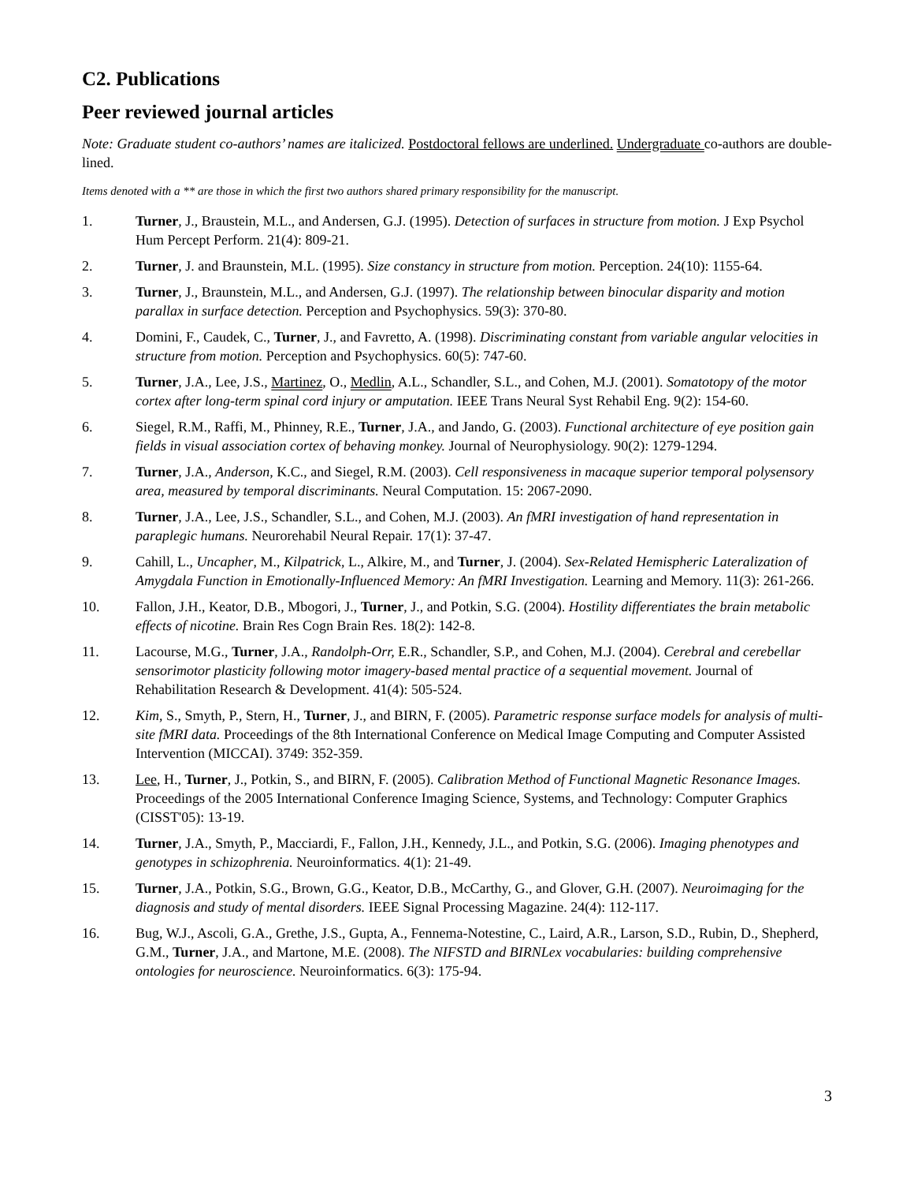C2. Publications
Peer reviewed journal articles
Note: Graduate student co-authors’ names are italicized. Postdoctoral fellows are underlined. Undergraduate co-authors are double-lined.
Items denoted with a ** are those in which the first two authors shared primary responsibility for the manuscript.
1. Turner, J., Braustein, M.L., and Andersen, G.J. (1995). Detection of surfaces in structure from motion. J Exp Psychol Hum Percept Perform. 21(4): 809-21.
2. Turner, J. and Braunstein, M.L. (1995). Size constancy in structure from motion. Perception. 24(10): 1155-64.
3. Turner, J., Braunstein, M.L., and Andersen, G.J. (1997). The relationship between binocular disparity and motion parallax in surface detection. Perception and Psychophysics. 59(3): 370-80.
4. Domini, F., Caudek, C., Turner, J., and Favretto, A. (1998). Discriminating constant from variable angular velocities in structure from motion. Perception and Psychophysics. 60(5): 747-60.
5. Turner, J.A., Lee, J.S., Martinez, O., Medlin, A.L., Schandler, S.L., and Cohen, M.J. (2001). Somatotopy of the motor cortex after long-term spinal cord injury or amputation. IEEE Trans Neural Syst Rehabil Eng. 9(2): 154-60.
6. Siegel, R.M., Raffi, M., Phinney, R.E., Turner, J.A., and Jando, G. (2003). Functional architecture of eye position gain fields in visual association cortex of behaving monkey. Journal of Neurophysiology. 90(2): 1279-1294.
7. Turner, J.A., Anderson, K.C., and Siegel, R.M. (2003). Cell responsiveness in macaque superior temporal polysensory area, measured by temporal discriminants. Neural Computation. 15: 2067-2090.
8. Turner, J.A., Lee, J.S., Schandler, S.L., and Cohen, M.J. (2003). An fMRI investigation of hand representation in paraplegic humans. Neurorehabil Neural Repair. 17(1): 37-47.
9. Cahill, L., Uncapher, M., Kilpatrick, L., Alkire, M., and Turner, J. (2004). Sex-Related Hemispheric Lateralization of Amygdala Function in Emotionally-Influenced Memory: An fMRI Investigation. Learning and Memory. 11(3): 261-266.
10. Fallon, J.H., Keator, D.B., Mbogori, J., Turner, J., and Potkin, S.G. (2004). Hostility differentiates the brain metabolic effects of nicotine. Brain Res Cogn Brain Res. 18(2): 142-8.
11. Lacourse, M.G., Turner, J.A., Randolph-Orr, E.R., Schandler, S.P., and Cohen, M.J. (2004). Cerebral and cerebellar sensorimotor plasticity following motor imagery-based mental practice of a sequential movement. Journal of Rehabilitation Research & Development. 41(4): 505-524.
12. Kim, S., Smyth, P., Stern, H., Turner, J., and BIRN, F. (2005). Parametric response surface models for analysis of multi-site fMRI data. Proceedings of the 8th International Conference on Medical Image Computing and Computer Assisted Intervention (MICCAI). 3749: 352-359.
13. Lee, H., Turner, J., Potkin, S., and BIRN, F. (2005). Calibration Method of Functional Magnetic Resonance Images. Proceedings of the 2005 International Conference Imaging Science, Systems, and Technology: Computer Graphics (CISST'05): 13-19.
14. Turner, J.A., Smyth, P., Macciardi, F., Fallon, J.H., Kennedy, J.L., and Potkin, S.G. (2006). Imaging phenotypes and genotypes in schizophrenia. Neuroinformatics. 4(1): 21-49.
15. Turner, J.A., Potkin, S.G., Brown, G.G., Keator, D.B., McCarthy, G., and Glover, G.H. (2007). Neuroimaging for the diagnosis and study of mental disorders. IEEE Signal Processing Magazine. 24(4): 112-117.
16. Bug, W.J., Ascoli, G.A., Grethe, J.S., Gupta, A., Fennema-Notestine, C., Laird, A.R., Larson, S.D., Rubin, D., Shepherd, G.M., Turner, J.A., and Martone, M.E. (2008). The NIFSTD and BIRNLex vocabularies: building comprehensive ontologies for neuroscience. Neuroinformatics. 6(3): 175-94.
3